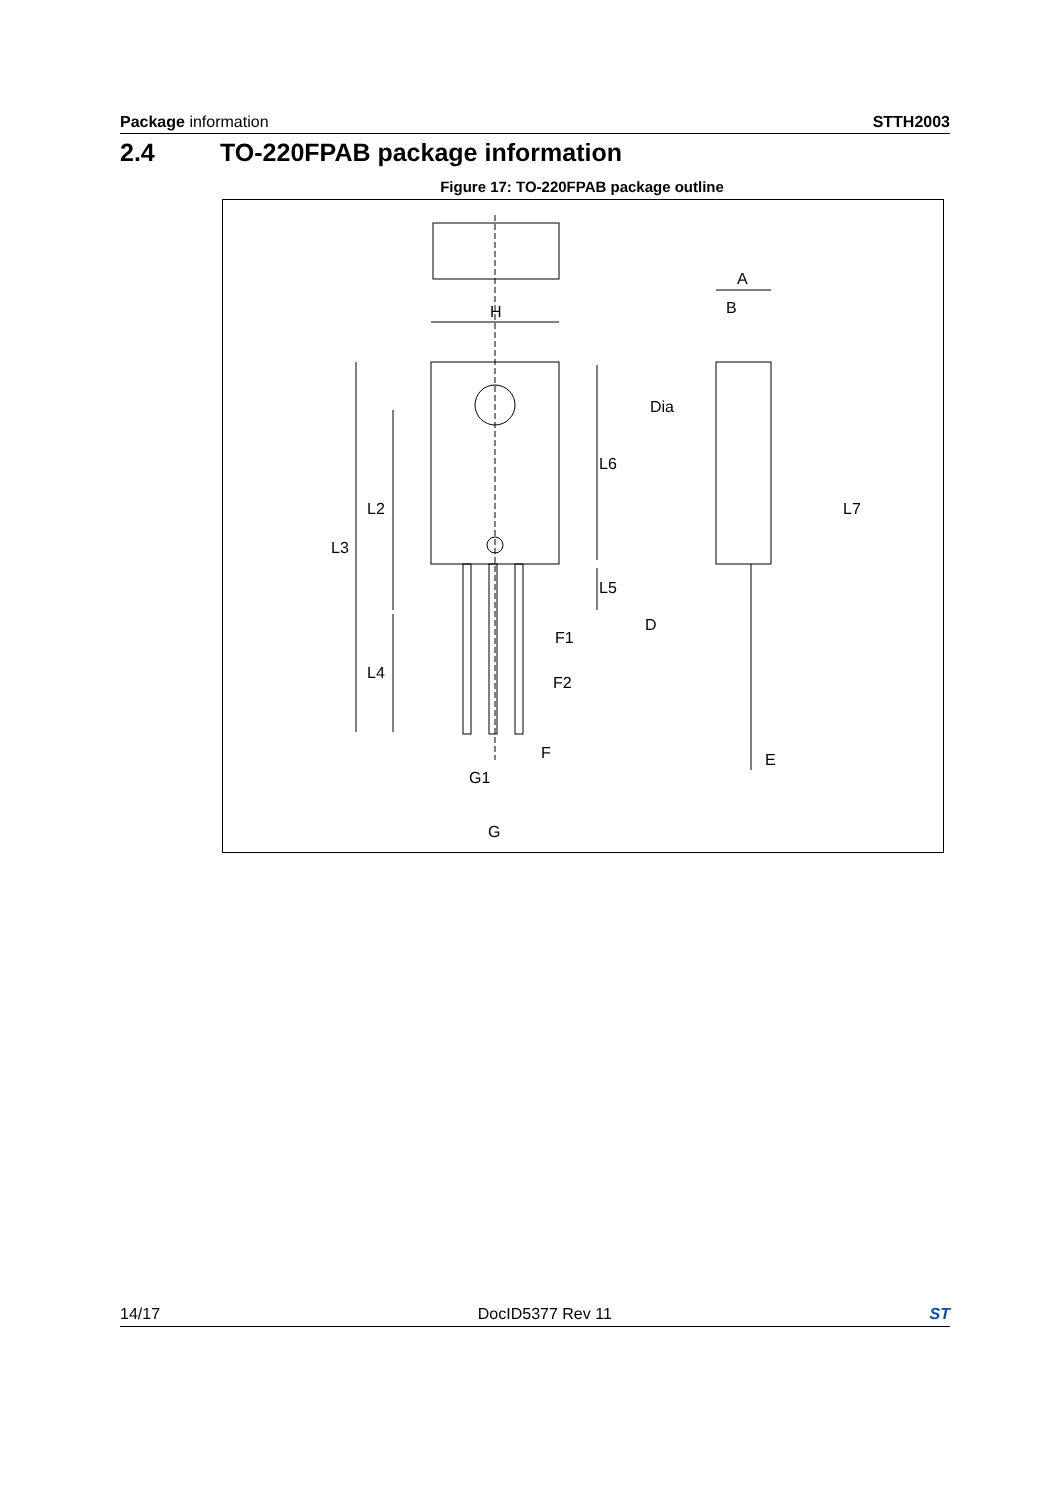Package information STTH2003
2.4 TO-220FPAB package information
Figure 17: TO-220FPAB package outline
H
A
B
Dia
L6
L2
L7
L3
L5
D
F1
L4
F2
F
E
G1
G
14/17 DocID5377 Rev 11 ST